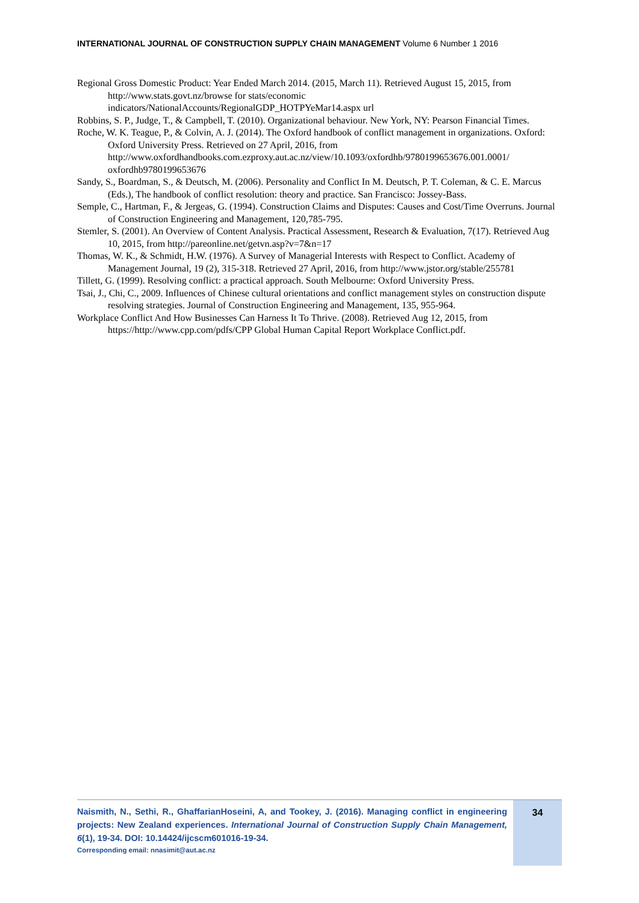INTERNATIONAL JOURNAL OF CONSTRUCTION SUPPLY CHAIN MANAGEMENT Volume 6 Number 1 2016
Regional Gross Domestic Product: Year Ended March 2014. (2015, March 11). Retrieved August 15, 2015, from http://www.stats.govt.nz/browse for stats/economic indicators/NationalAccounts/RegionalGDP_HOTPYeMar14.aspx url
Robbins, S. P., Judge, T., & Campbell, T. (2010). Organizational behaviour. New York, NY: Pearson Financial Times.
Roche, W. K. Teague, P., & Colvin, A. J. (2014). The Oxford handbook of conflict management in organizations. Oxford: Oxford University Press. Retrieved on 27 April, 2016, from http://www.oxfordhandbooks.com.ezproxy.aut.ac.nz/view/10.1093/oxfordhb/9780199653676.001.0001/ oxfordhb9780199653676
Sandy, S., Boardman, S., & Deutsch, M. (2006). Personality and Conflict In M. Deutsch, P. T. Coleman, & C. E. Marcus (Eds.), The handbook of conflict resolution: theory and practice. San Francisco: Jossey-Bass.
Semple, C., Hartman, F., & Jergeas, G. (1994). Construction Claims and Disputes: Causes and Cost/Time Overruns. Journal of Construction Engineering and Management, 120,785-795.
Stemler, S. (2001). An Overview of Content Analysis. Practical Assessment, Research & Evaluation, 7(17). Retrieved Aug 10, 2015, from http://pareonline.net/getvn.asp?v=7&n=17
Thomas, W. K., & Schmidt, H.W. (1976). A Survey of Managerial Interests with Respect to Conflict. Academy of Management Journal, 19 (2), 315-318. Retrieved 27 April, 2016, from http://www.jstor.org/stable/255781
Tillett, G. (1999). Resolving conflict: a practical approach. South Melbourne: Oxford University Press.
Tsai, J., Chi, C., 2009. Influences of Chinese cultural orientations and conflict management styles on construction dispute resolving strategies. Journal of Construction Engineering and Management, 135, 955-964.
Workplace Conflict And How Businesses Can Harness It To Thrive. (2008). Retrieved Aug 12, 2015, from https://http://www.cpp.com/pdfs/CPP Global Human Capital Report Workplace Conflict.pdf.
Naismith, N., Sethi, R., GhaffarianHoseini, A, and Tookey, J. (2016). Managing conflict in engineering projects: New Zealand experiences. International Journal of Construction Supply Chain Management, 6(1), 19-34. DOI: 10.14424/ijcscm601016-19-34.
Corresponding email: nnasimit@aut.ac.nz
34